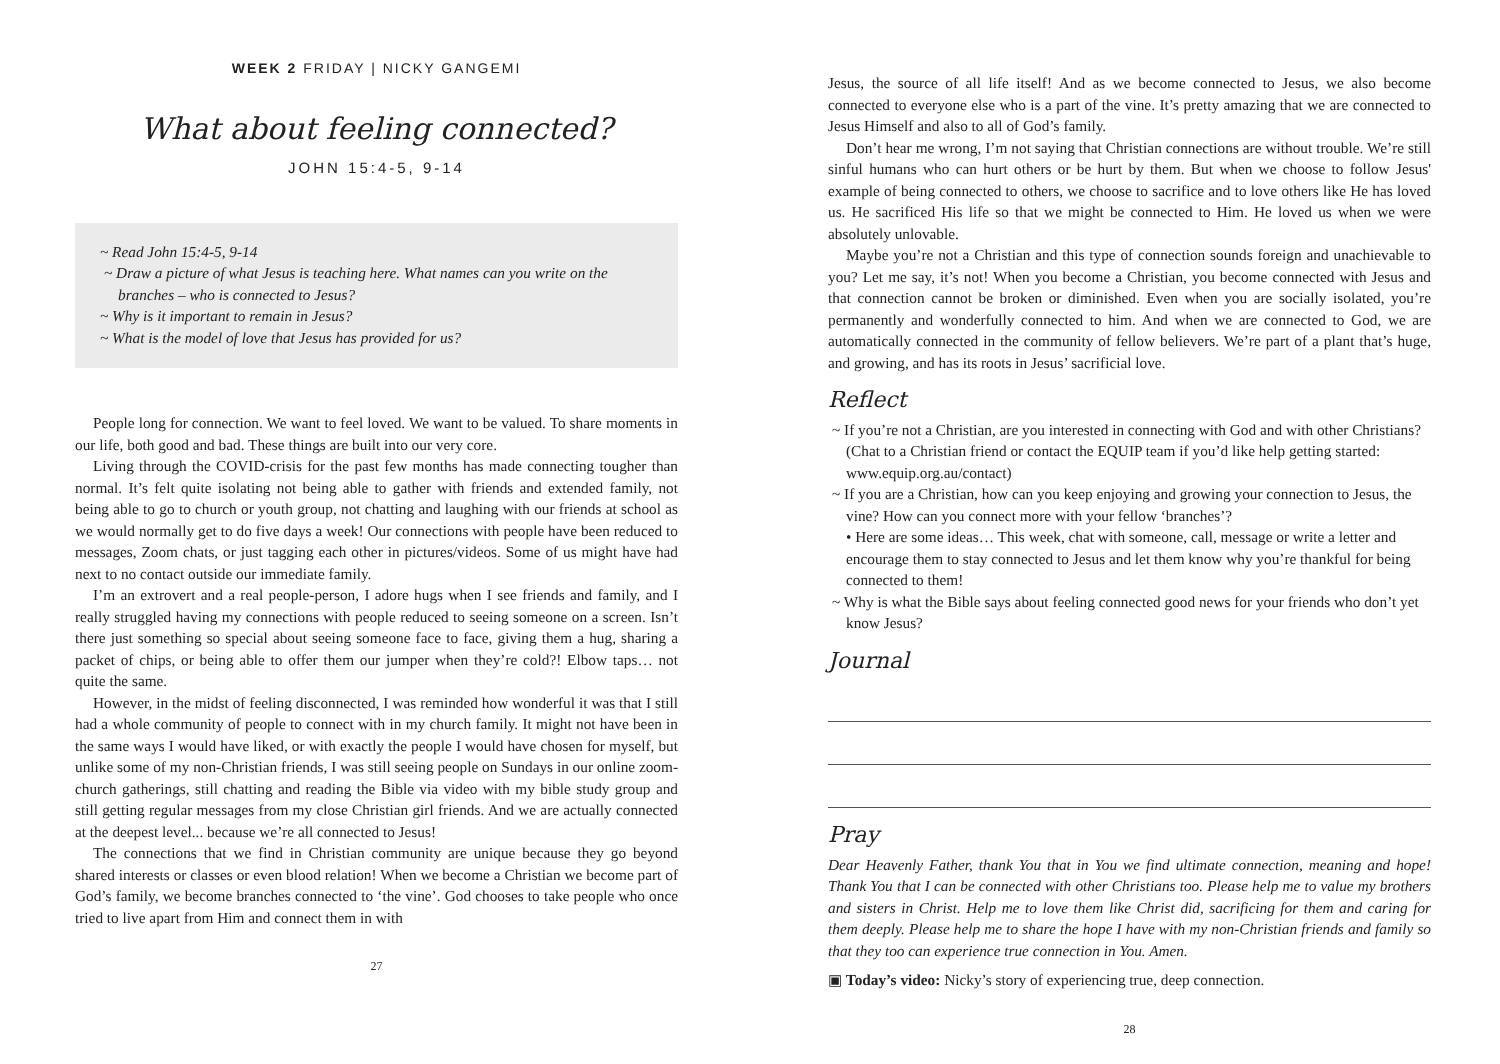WEEK 2 FRIDAY | NICKY GANGEMI
What about feeling connected?
JOHN 15:4-5, 9-14
~ Read John 15:4-5, 9-14
~ Draw a picture of what Jesus is teaching here. What names can you write on the branches – who is connected to Jesus?
~ Why is it important to remain in Jesus?
~ What is the model of love that Jesus has provided for us?
People long for connection. We want to feel loved. We want to be valued. To share moments in our life, both good and bad. These things are built into our very core.
Living through the COVID-crisis for the past few months has made connecting tougher than normal. It’s felt quite isolating not being able to gather with friends and extended family, not being able to go to church or youth group, not chatting and laughing with our friends at school as we would normally get to do five days a week! Our connections with people have been reduced to messages, Zoom chats, or just tagging each other in pictures/videos. Some of us might have had next to no contact outside our immediate family.
I’m an extrovert and a real people-person, I adore hugs when I see friends and family, and I really struggled having my connections with people reduced to seeing someone on a screen. Isn’t there just something so special about seeing someone face to face, giving them a hug, sharing a packet of chips, or being able to offer them our jumper when they’re cold?! Elbow taps… not quite the same.
However, in the midst of feeling disconnected, I was reminded how wonderful it was that I still had a whole community of people to connect with in my church family. It might not have been in the same ways I would have liked, or with exactly the people I would have chosen for myself, but unlike some of my non-Christian friends, I was still seeing people on Sundays in our online zoom-church gatherings, still chatting and reading the Bible via video with my bible study group and still getting regular messages from my close Christian girl friends. And we are actually connected at the deepest level... because we’re all connected to Jesus!
The connections that we find in Christian community are unique because they go beyond shared interests or classes or even blood relation! When we become a Christian we become part of God’s family, we become branches connected to ‘the vine’. God chooses to take people who once tried to live apart from Him and connect them in with
27
Jesus, the source of all life itself! And as we become connected to Jesus, we also become connected to everyone else who is a part of the vine. It’s pretty amazing that we are connected to Jesus Himself and also to all of God’s family.
Don’t hear me wrong, I’m not saying that Christian connections are without trouble. We’re still sinful humans who can hurt others or be hurt by them. But when we choose to follow Jesus' example of being connected to others, we choose to sacrifice and to love others like He has loved us. He sacrificed His life so that we might be connected to Him. He loved us when we were absolutely unlovable.
Maybe you’re not a Christian and this type of connection sounds foreign and unachievable to you? Let me say, it’s not! When you become a Christian, you become connected with Jesus and that connection cannot be broken or diminished. Even when you are socially isolated, you’re permanently and wonderfully connected to him. And when we are connected to God, we are automatically connected in the community of fellow believers. We’re part of a plant that’s huge, and growing, and has its roots in Jesus’ sacrificial love.
Reflect
~ If you’re not a Christian, are you interested in connecting with God and with other Christians? (Chat to a Christian friend or contact the EQUIP team if you’d like help getting started: www.equip.org.au/contact)
~ If you are a Christian, how can you keep enjoying and growing your connection to Jesus, the vine? How can you connect more with your fellow ‘branches’?
• Here are some ideas… This week, chat with someone, call, message or write a letter and encourage them to stay connected to Jesus and let them know why you’re thankful for being connected to them!
~ Why is what the Bible says about feeling connected good news for your friends who don’t yet know Jesus?
Journal
Pray
Dear Heavenly Father, thank You that in You we find ultimate connection, meaning and hope! Thank You that I can be connected with other Christians too. Please help me to value my brothers and sisters in Christ. Help me to love them like Christ did, sacrificing for them and caring for them deeply. Please help me to share the hope I have with my non-Christian friends and family so that they too can experience true connection in You. Amen.
▣ Today’s video: Nicky’s story of experiencing true, deep connection.
28